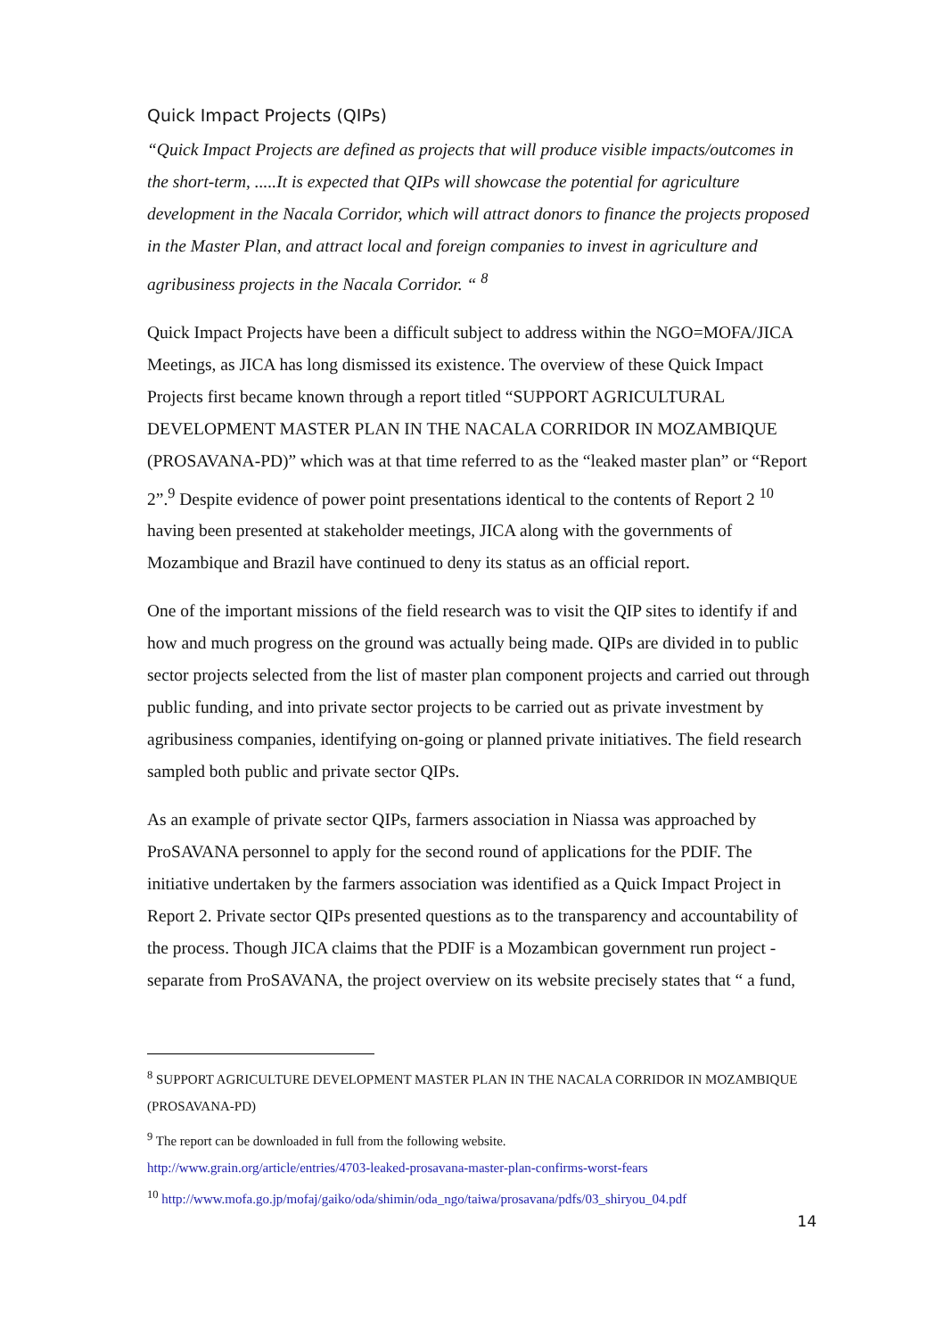Quick Impact Projects (QIPs)
“Quick Impact Projects are defined as projects that will produce visible impacts/outcomes in the short-term, .....It is expected that QIPs will showcase the potential for agriculture development in the Nacala Corridor, which will attract donors to finance the projects proposed in the Master Plan, and attract local and foreign companies to invest in agriculture and agribusiness projects in the Nacala Corridor. “ <sup>8</sup>
Quick Impact Projects have been a difficult subject to address within the NGO=MOFA/JICA Meetings, as JICA has long dismissed its existence. The overview of these Quick Impact Projects first became known through a report titled “SUPPORT AGRICULTURAL DEVELOPMENT MASTER PLAN IN THE NACALA CORRIDOR IN MOZAMBIQUE (PROSAVANA-PD)” which was at that time referred to as the “leaked master plan” or “Report 2”.<sup>9</sup> Despite evidence of power point presentations identical to the contents of Report 2 <sup>10</sup> having been presented at stakeholder meetings, JICA along with the governments of Mozambique and Brazil have continued to deny its status as an official report.
One of the important missions of the field research was to visit the QIP sites to identify if and how and much progress on the ground was actually being made. QIPs are divided in to public sector projects selected from the list of master plan component projects and carried out through public funding, and into private sector projects to be carried out as private investment by agribusiness companies, identifying on-going or planned private initiatives. The field research sampled both public and private sector QIPs.
As an example of private sector QIPs, farmers association in Niassa was approached by ProSAVANA personnel to apply for the second round of applications for the PDIF. The initiative undertaken by the farmers association was identified as a Quick Impact Project in Report 2. Private sector QIPs presented questions as to the transparency and accountability of the process. Though JICA claims that the PDIF is a Mozambican government run project - separate from ProSAVANA, the project overview on its website precisely states that “ a fund,
<sup>8</sup> SUPPORT AGRICULTURE DEVELOPMENT MASTER PLAN IN THE NACALA CORRIDOR IN MOZAMBIQUE (PROSAVANA-PD)
<sup>9</sup> The report can be downloaded in full from the following website.
http://www.grain.org/article/entries/4703-leaked-prosavana-master-plan-confirms-worst-fears
<sup>10</sup> http://www.mofa.go.jp/mofaj/gaiko/oda/shimin/oda_ngo/taiwa/prosavana/pdfs/03_shiryou_04.pdf
14